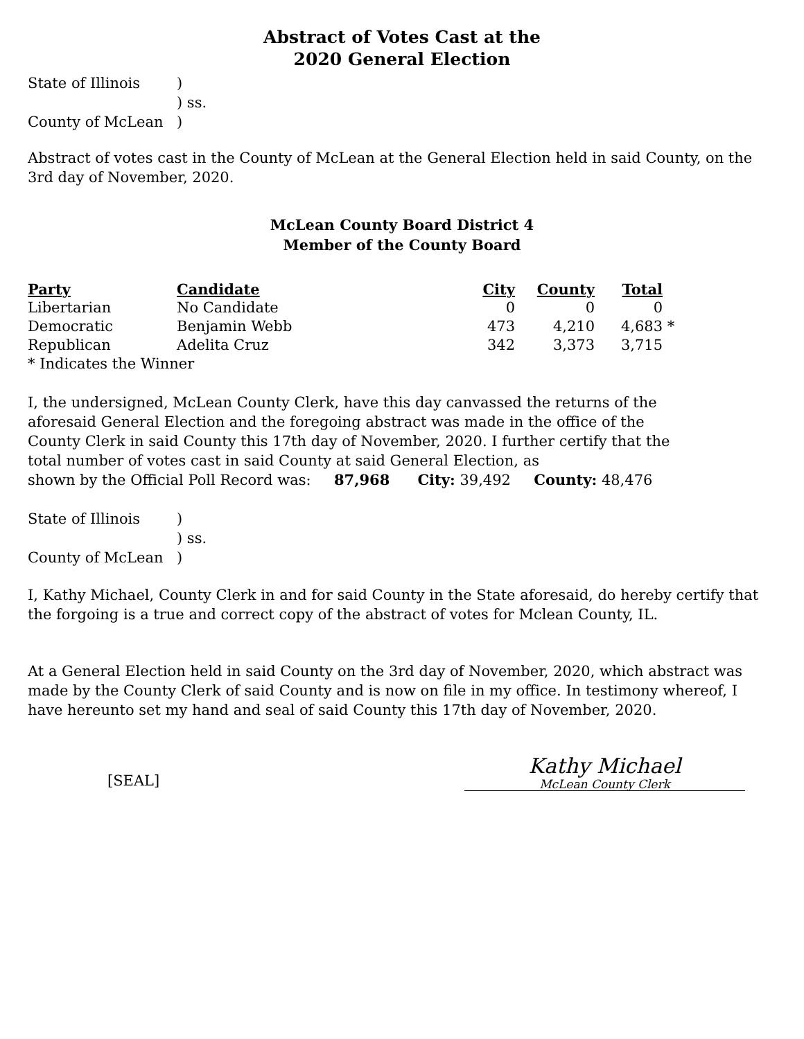Abstract of Votes Cast at the
2020 General Election
State of Illinois) ) ss. County of McLean)
Abstract of votes cast in the County of McLean at the General Election held in said County, on the 3rd day of November, 2020.
McLean County Board District 4
Member of the County Board
| Party | Candidate | City | County | Total | |
| --- | --- | --- | --- | --- | --- |
| Libertarian | No Candidate | 0 | 0 | 0 | |
| Democratic | Benjamin Webb | 473 | 4,210 | 4,683 | * |
| Republican | Adelita Cruz | 342 | 3,373 | 3,715 | |
| * Indicates the Winner | | | | | |
I, the undersigned, McLean County Clerk, have this day canvassed the returns of the aforesaid General Election and the foregoing abstract was made in the office of the County Clerk in said County this 17th day of November, 2020. I further certify that the total number of votes cast in said County at said General Election, as
shown by the Official Poll Record was: 87,968 City: 39,492 County: 48,476
State of Illinois) ) ss. County of McLean)
I, Kathy Michael, County Clerk in and for said County in the State aforesaid, do hereby certify that the forgoing is a true and correct copy of the abstract of votes for Mclean County, IL.
At a General Election held in said County on the 3rd day of November, 2020, which abstract was made by the County Clerk of said County and is now on file in my office. In testimony whereof, I have hereunto set my hand and seal of said County this 17th day of November, 2020.
[SEAL]
Kathy Michael
McLean County Clerk